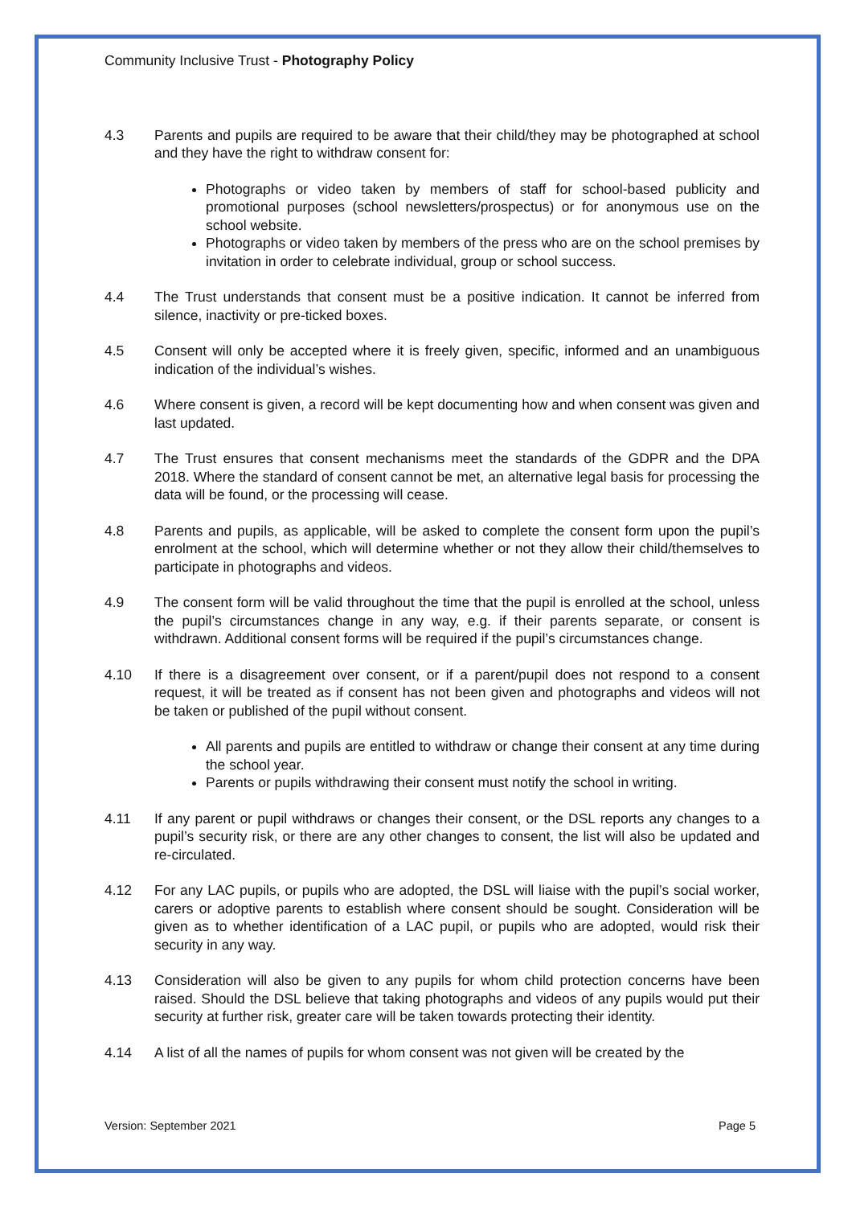Community Inclusive Trust - Photography Policy
4.3 Parents and pupils are required to be aware that their child/they may be photographed at school and they have the right to withdraw consent for:
Photographs or video taken by members of staff for school-based publicity and promotional purposes (school newsletters/prospectus) or for anonymous use on the school website.
Photographs or video taken by members of the press who are on the school premises by invitation in order to celebrate individual, group or school success.
4.4 The Trust understands that consent must be a positive indication. It cannot be inferred from silence, inactivity or pre-ticked boxes.
4.5 Consent will only be accepted where it is freely given, specific, informed and an unambiguous indication of the individual’s wishes.
4.6 Where consent is given, a record will be kept documenting how and when consent was given and last updated.
4.7 The Trust ensures that consent mechanisms meet the standards of the GDPR and the DPA 2018. Where the standard of consent cannot be met, an alternative legal basis for processing the data will be found, or the processing will cease.
4.8 Parents and pupils, as applicable, will be asked to complete the consent form upon the pupil’s enrolment at the school, which will determine whether or not they allow their child/themselves to participate in photographs and videos.
4.9 The consent form will be valid throughout the time that the pupil is enrolled at the school, unless the pupil’s circumstances change in any way, e.g. if their parents separate, or consent is withdrawn. Additional consent forms will be required if the pupil’s circumstances change.
4.10 If there is a disagreement over consent, or if a parent/pupil does not respond to a consent request, it will be treated as if consent has not been given and photographs and videos will not be taken or published of the pupil without consent.
All parents and pupils are entitled to withdraw or change their consent at any time during the school year.
Parents or pupils withdrawing their consent must notify the school in writing.
4.11 If any parent or pupil withdraws or changes their consent, or the DSL reports any changes to a pupil’s security risk, or there are any other changes to consent, the list will also be updated and re-circulated.
4.12 For any LAC pupils, or pupils who are adopted, the DSL will liaise with the pupil’s social worker, carers or adoptive parents to establish where consent should be sought. Consideration will be given as to whether identification of a LAC pupil, or pupils who are adopted, would risk their security in any way.
4.13 Consideration will also be given to any pupils for whom child protection concerns have been raised. Should the DSL believe that taking photographs and videos of any pupils would put their security at further risk, greater care will be taken towards protecting their identity.
4.14 A list of all the names of pupils for whom consent was not given will be created by the
Version: September 2021 Page 5